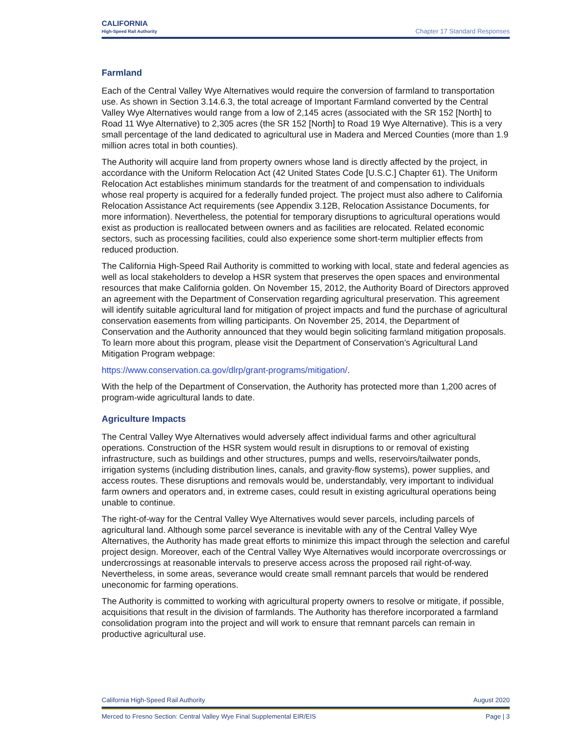CALIFORNIA
High-Speed Rail Authority
Chapter 17 Standard Responses
Farmland
Each of the Central Valley Wye Alternatives would require the conversion of farmland to transportation use. As shown in Section 3.14.6.3, the total acreage of Important Farmland converted by the Central Valley Wye Alternatives would range from a low of 2,145 acres (associated with the SR 152 [North] to Road 11 Wye Alternative) to 2,305 acres (the SR 152 [North] to Road 19 Wye Alternative). This is a very small percentage of the land dedicated to agricultural use in Madera and Merced Counties (more than 1.9 million acres total in both counties).
The Authority will acquire land from property owners whose land is directly affected by the project, in accordance with the Uniform Relocation Act (42 United States Code [U.S.C.] Chapter 61). The Uniform Relocation Act establishes minimum standards for the treatment of and compensation to individuals whose real property is acquired for a federally funded project. The project must also adhere to California Relocation Assistance Act requirements (see Appendix 3.12B, Relocation Assistance Documents, for more information). Nevertheless, the potential for temporary disruptions to agricultural operations would exist as production is reallocated between owners and as facilities are relocated. Related economic sectors, such as processing facilities, could also experience some short-term multiplier effects from reduced production.
The California High-Speed Rail Authority is committed to working with local, state and federal agencies as well as local stakeholders to develop a HSR system that preserves the open spaces and environmental resources that make California golden. On November 15, 2012, the Authority Board of Directors approved an agreement with the Department of Conservation regarding agricultural preservation. This agreement will identify suitable agricultural land for mitigation of project impacts and fund the purchase of agricultural conservation easements from willing participants. On November 25, 2014, the Department of Conservation and the Authority announced that they would begin soliciting farmland mitigation proposals. To learn more about this program, please visit the Department of Conservation’s Agricultural Land Mitigation Program webpage:
https://www.conservation.ca.gov/dlrp/grant-programs/mitigation/.
With the help of the Department of Conservation, the Authority has protected more than 1,200 acres of program-wide agricultural lands to date.
Agriculture Impacts
The Central Valley Wye Alternatives would adversely affect individual farms and other agricultural operations. Construction of the HSR system would result in disruptions to or removal of existing infrastructure, such as buildings and other structures, pumps and wells, reservoirs/tailwater ponds, irrigation systems (including distribution lines, canals, and gravity-flow systems), power supplies, and access routes. These disruptions and removals would be, understandably, very important to individual farm owners and operators and, in extreme cases, could result in existing agricultural operations being unable to continue.
The right-of-way for the Central Valley Wye Alternatives would sever parcels, including parcels of agricultural land. Although some parcel severance is inevitable with any of the Central Valley Wye Alternatives, the Authority has made great efforts to minimize this impact through the selection and careful project design. Moreover, each of the Central Valley Wye Alternatives would incorporate overcrossings or undercrossings at reasonable intervals to preserve access across the proposed rail right-of-way. Nevertheless, in some areas, severance would create small remnant parcels that would be rendered uneconomic for farming operations.
The Authority is committed to working with agricultural property owners to resolve or mitigate, if possible, acquisitions that result in the division of farmlands. The Authority has therefore incorporated a farmland consolidation program into the project and will work to ensure that remnant parcels can remain in productive agricultural use.
California High-Speed Rail Authority August 2020
Merced to Fresno Section: Central Valley Wye Final Supplemental EIR/EIS Page | 3